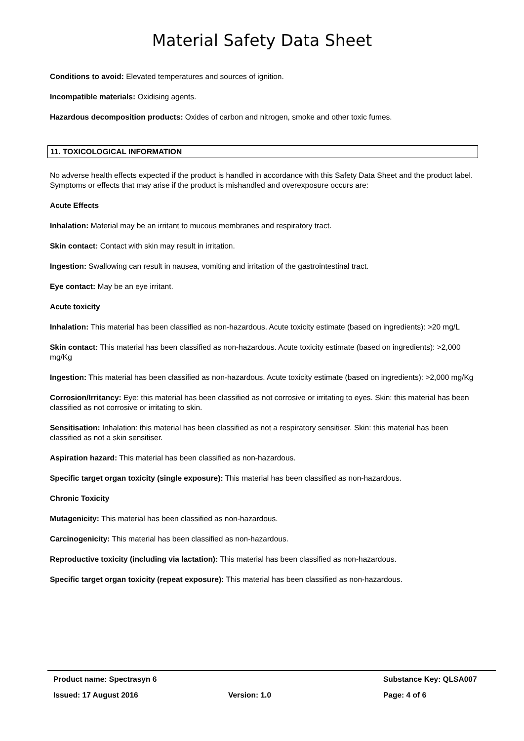Material Safety Data Sheet
Conditions to avoid: Elevated temperatures and sources of ignition.
Incompatible materials: Oxidising agents.
Hazardous decomposition products: Oxides of carbon and nitrogen, smoke and other toxic fumes.
11. TOXICOLOGICAL INFORMATION
No adverse health effects expected if the product is handled in accordance with this Safety Data Sheet and the product label. Symptoms or effects that may arise if the product is mishandled and overexposure occurs are:
Acute Effects
Inhalation: Material may be an irritant to mucous membranes and respiratory tract.
Skin contact: Contact with skin may result in irritation.
Ingestion: Swallowing can result in nausea, vomiting and irritation of the gastrointestinal tract.
Eye contact: May be an eye irritant.
Acute toxicity
Inhalation: This material has been classified as non-hazardous. Acute toxicity estimate (based on ingredients): >20 mg/L
Skin contact: This material has been classified as non-hazardous. Acute toxicity estimate (based on ingredients): >2,000 mg/Kg
Ingestion: This material has been classified as non-hazardous. Acute toxicity estimate (based on ingredients): >2,000 mg/Kg
Corrosion/Irritancy: Eye: this material has been classified as not corrosive or irritating to eyes. Skin: this material has been classified as not corrosive or irritating to skin.
Sensitisation: Inhalation: this material has been classified as not a respiratory sensitiser. Skin: this material has been classified as not a skin sensitiser.
Aspiration hazard: This material has been classified as non-hazardous.
Specific target organ toxicity (single exposure): This material has been classified as non-hazardous.
Chronic Toxicity
Mutagenicity: This material has been classified as non-hazardous.
Carcinogenicity: This material has been classified as non-hazardous.
Reproductive toxicity (including via lactation): This material has been classified as non-hazardous.
Specific target organ toxicity (repeat exposure): This material has been classified as non-hazardous.
| Product name: Spectrasyn 6 | | Substance Key: QLSA007 |
| Issued: 17 August 2016 | Version: 1.0 | Page: 4 of 6 |